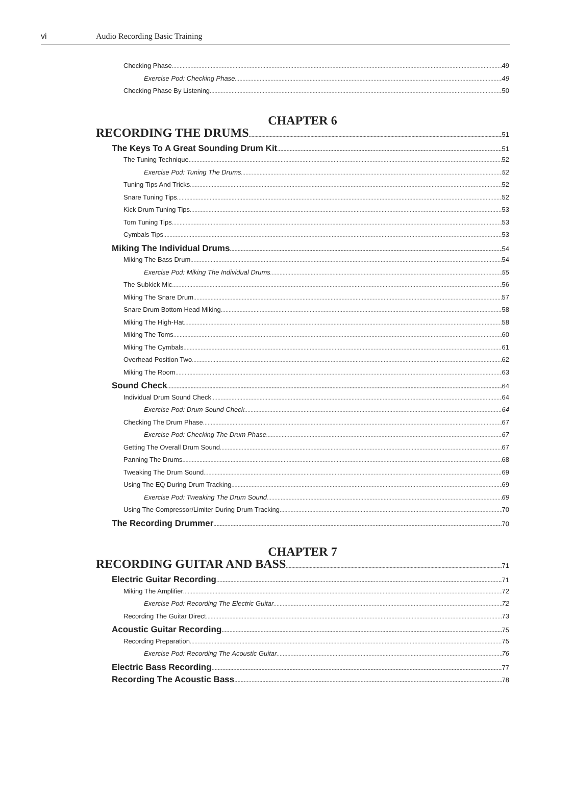vi Audio Recording Basic Training
Checking Phase 49
Exercise Pod: Checking Phase 49
Checking Phase By Listening 50
CHAPTER 6
RECORDING THE DRUMS 51
The Keys To A Great Sounding Drum Kit 51
The Tuning Technique 52
Exercise Pod: Tuning The Drums 52
Tuning Tips And Tricks 52
Snare Tuning Tips 52
Kick Drum Tuning Tips 53
Tom Tuning Tips 53
Cymbals Tips 53
Miking The Individual Drums 54
Miking The Bass Drum 54
Exercise Pod: Miking The Individual Drums 55
The Subkick Mic 56
Miking The Snare Drum 57
Snare Drum Bottom Head Miking 58
Miking The High-Hat 58
Miking The Toms 60
Miking The Cymbals 61
Overhead Position Two 62
Miking The Room 63
Sound Check 64
Individual Drum Sound Check 64
Exercise Pod: Drum Sound Check 64
Checking The Drum Phase 67
Exercise Pod: Checking The Drum Phase 67
Getting The Overall Drum Sound 67
Panning The Drums 68
Tweaking The Drum Sound 69
Using The EQ During Drum Tracking 69
Exercise Pod: Tweaking The Drum Sound 69
Using The Compressor/Limiter During Drum Tracking 70
The Recording Drummer 70
CHAPTER 7
RECORDING GUITAR AND BASS 71
Electric Guitar Recording 71
Miking The Amplifier 72
Exercise Pod: Recording The Electric Guitar 72
Recording The Guitar Direct 73
Acoustic Guitar Recording 75
Recording Preparation 75
Exercise Pod: Recording The Acoustic Guitar 76
Electric Bass Recording 77
Recording The Acoustic Bass 78